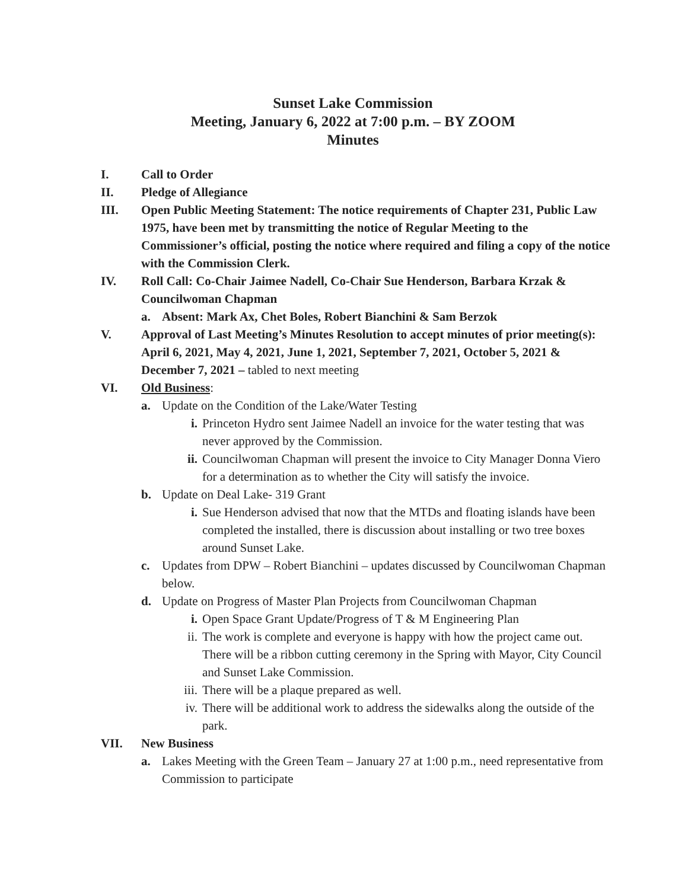Sunset Lake Commission
Meeting, January 6, 2022 at 7:00 p.m. – BY ZOOM
Minutes
I. Call to Order
II. Pledge of Allegiance
III. Open Public Meeting Statement: The notice requirements of Chapter 231, Public Law 1975, have been met by transmitting the notice of Regular Meeting to the Commissioner’s official, posting the notice where required and filing a copy of the notice with the Commission Clerk.
IV. Roll Call: Co-Chair Jaimee Nadell, Co-Chair Sue Henderson, Barbara Krzak & Councilwoman Chapman
a. Absent: Mark Ax, Chet Boles, Robert Bianchini & Sam Berzok
V. Approval of Last Meeting’s Minutes Resolution to accept minutes of prior meeting(s): April 6, 2021, May 4, 2021, June 1, 2021, September 7, 2021, October 5, 2021 & December 7, 2021 – tabled to next meeting
VI. Old Business:
a. Update on the Condition of the Lake/Water Testing
i. Princeton Hydro sent Jaimee Nadell an invoice for the water testing that was never approved by the Commission.
ii. Councilwoman Chapman will present the invoice to City Manager Donna Viero for a determination as to whether the City will satisfy the invoice.
b. Update on Deal Lake- 319 Grant
i. Sue Henderson advised that now that the MTDs and floating islands have been completed the installed, there is discussion about installing or two tree boxes around Sunset Lake.
c. Updates from DPW – Robert Bianchini – updates discussed by Councilwoman Chapman below.
d. Update on Progress of Master Plan Projects from Councilwoman Chapman
i. Open Space Grant Update/Progress of T & M Engineering Plan
ii. The work is complete and everyone is happy with how the project came out. There will be a ribbon cutting ceremony in the Spring with Mayor, City Council and Sunset Lake Commission.
iii. There will be a plaque prepared as well.
iv. There will be additional work to address the sidewalks along the outside of the park.
VII. New Business
a. Lakes Meeting with the Green Team – January 27 at 1:00 p.m., need representative from Commission to participate